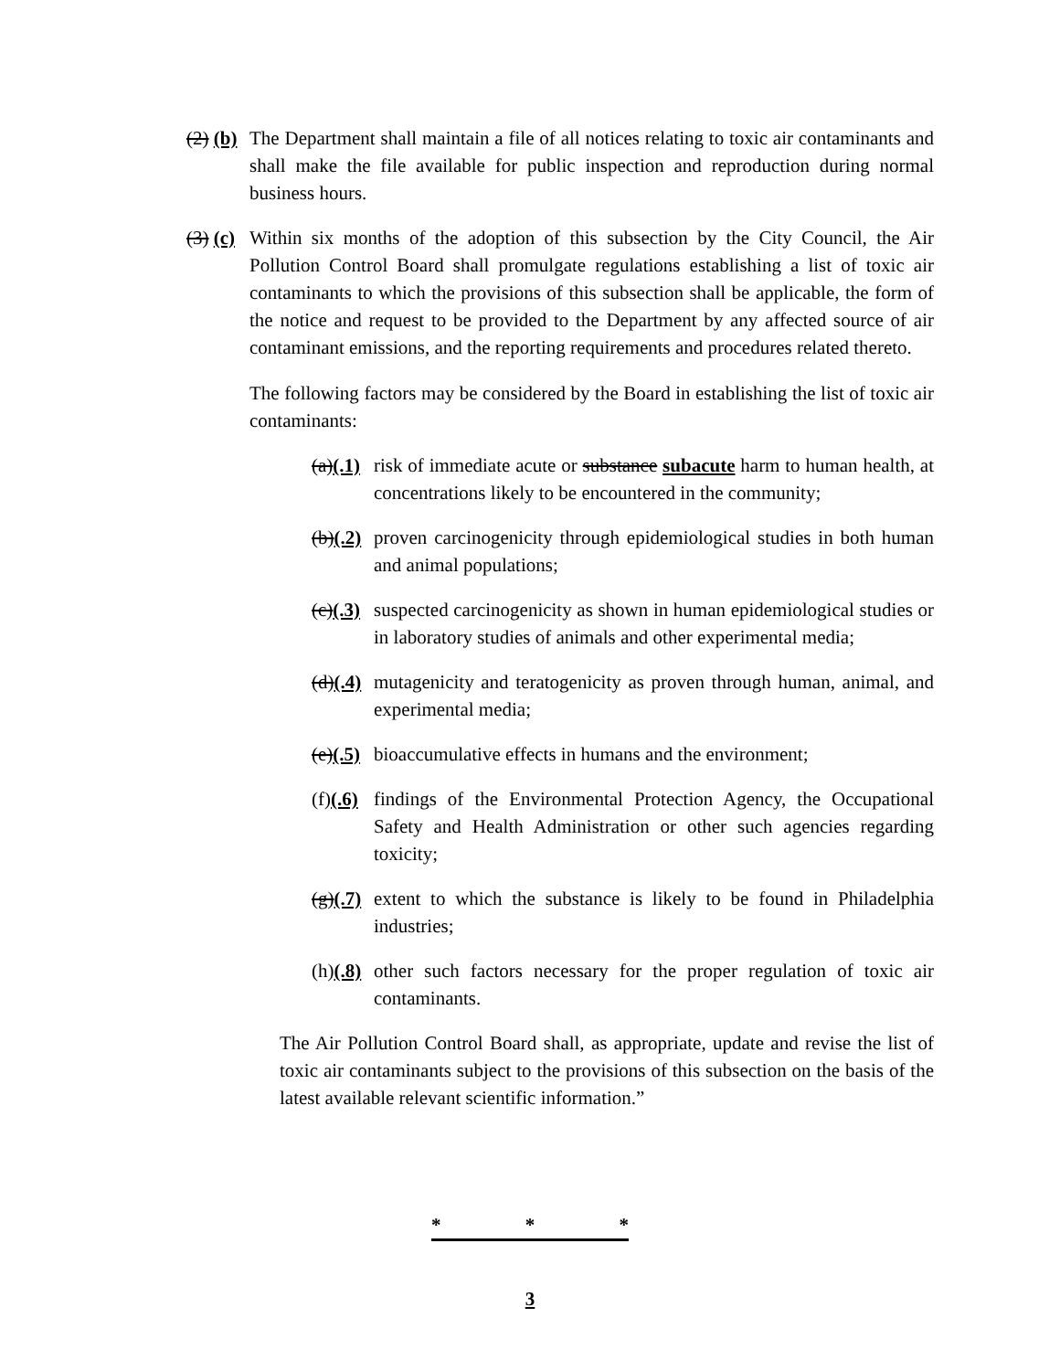(2) (b) The Department shall maintain a file of all notices relating to toxic air contaminants and shall make the file available for public inspection and reproduction during normal business hours.
(3) (c) Within six months of the adoption of this subsection by the City Council, the Air Pollution Control Board shall promulgate regulations establishing a list of toxic air contaminants to which the provisions of this subsection shall be applicable, the form of the notice and request to be provided to the Department by any affected source of air contaminant emissions, and the reporting requirements and procedures related thereto.
The following factors may be considered by the Board in establishing the list of toxic air contaminants:
(a)(.1) risk of immediate acute or substance subacute harm to human health, at concentrations likely to be encountered in the community;
(b)(.2) proven carcinogenicity through epidemiological studies in both human and animal populations;
(c)(.3) suspected carcinogenicity as shown in human epidemiological studies or in laboratory studies of animals and other experimental media;
(d)(.4) mutagenicity and teratogenicity as proven through human, animal, and experimental media;
(e)(.5) bioaccumulative effects in humans and the environment;
(f)(.6) findings of the Environmental Protection Agency, the Occupational Safety and Health Administration or other such agencies regarding toxicity;
(g)(.7) extent to which the substance is likely to be found in Philadelphia industries;
(h)(.8) other such factors necessary for the proper regulation of toxic air contaminants.
The Air Pollution Control Board shall, as appropriate, update and revise the list of toxic air contaminants subject to the provisions of this subsection on the basis of the latest available relevant scientific information.”
* * *
3